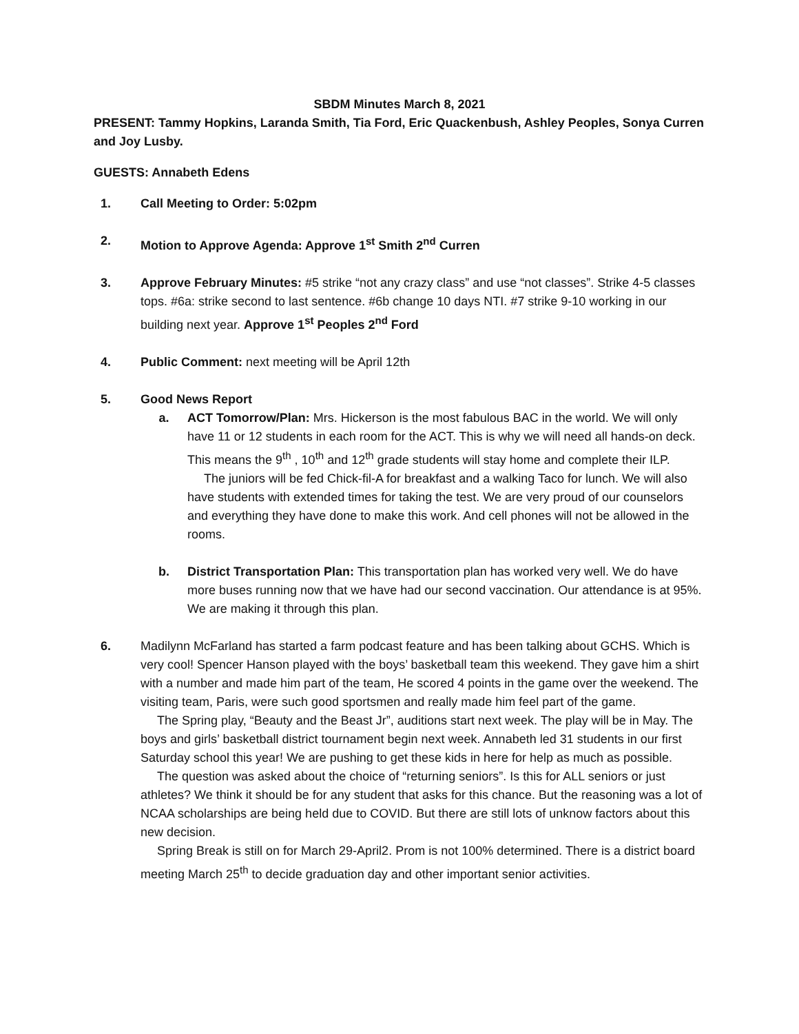SBDM Minutes March 8, 2021
PRESENT: Tammy Hopkins, Laranda Smith, Tia Ford, Eric Quackenbush, Ashley Peoples, Sonya Curren and Joy Lusby.
GUESTS: Annabeth Edens
1. Call Meeting to Order: 5:02pm
2. Motion to Approve Agenda: Approve 1<sup>st</sup> Smith 2<sup>nd</sup> Curren
3. Approve February Minutes: #5 strike “not any crazy class” and use “not classes”. Strike 4-5 classes tops. #6a: strike second to last sentence. #6b change 10 days NTI. #7 strike 9-10 working in our building next year. Approve 1<sup>st</sup> Peoples 2<sup>nd</sup> Ford
4. Public Comment: next meeting will be April 12th
5. Good News Report
a. ACT Tomorrow/Plan: Mrs. Hickerson is the most fabulous BAC in the world. We will only have 11 or 12 students in each room for the ACT. This is why we will need all hands-on deck. This means the 9<sup>th</sup> , 10<sup>th</sup> and 12<sup>th</sup> grade students will stay home and complete their ILP.
The juniors will be fed Chick-fil-A for breakfast and a walking Taco for lunch. We will also have students with extended times for taking the test. We are very proud of our counselors and everything they have done to make this work. And cell phones will not be allowed in the rooms.
b. District Transportation Plan: This transportation plan has worked very well. We do have more buses running now that we have had our second vaccination. Our attendance is at 95%. We are making it through this plan.
6. Madilynn McFarland has started a farm podcast feature and has been talking about GCHS. Which is very cool! Spencer Hanson played with the boys’ basketball team this weekend. They gave him a shirt with a number and made him part of the team, He scored 4 points in the game over the weekend. The visiting team, Paris, were such good sportsmen and really made him feel part of the game.
The Spring play, “Beauty and the Beast Jr”, auditions start next week. The play will be in May. The boys and girls’ basketball district tournament begin next week. Annabeth led 31 students in our first Saturday school this year! We are pushing to get these kids in here for help as much as possible.
The question was asked about the choice of “returning seniors”. Is this for ALL seniors or just athletes? We think it should be for any student that asks for this chance. But the reasoning was a lot of NCAA scholarships are being held due to COVID. But there are still lots of unknow factors about this new decision.
Spring Break is still on for March 29-April2. Prom is not 100% determined. There is a district board meeting March 25<sup>th</sup> to decide graduation day and other important senior activities.